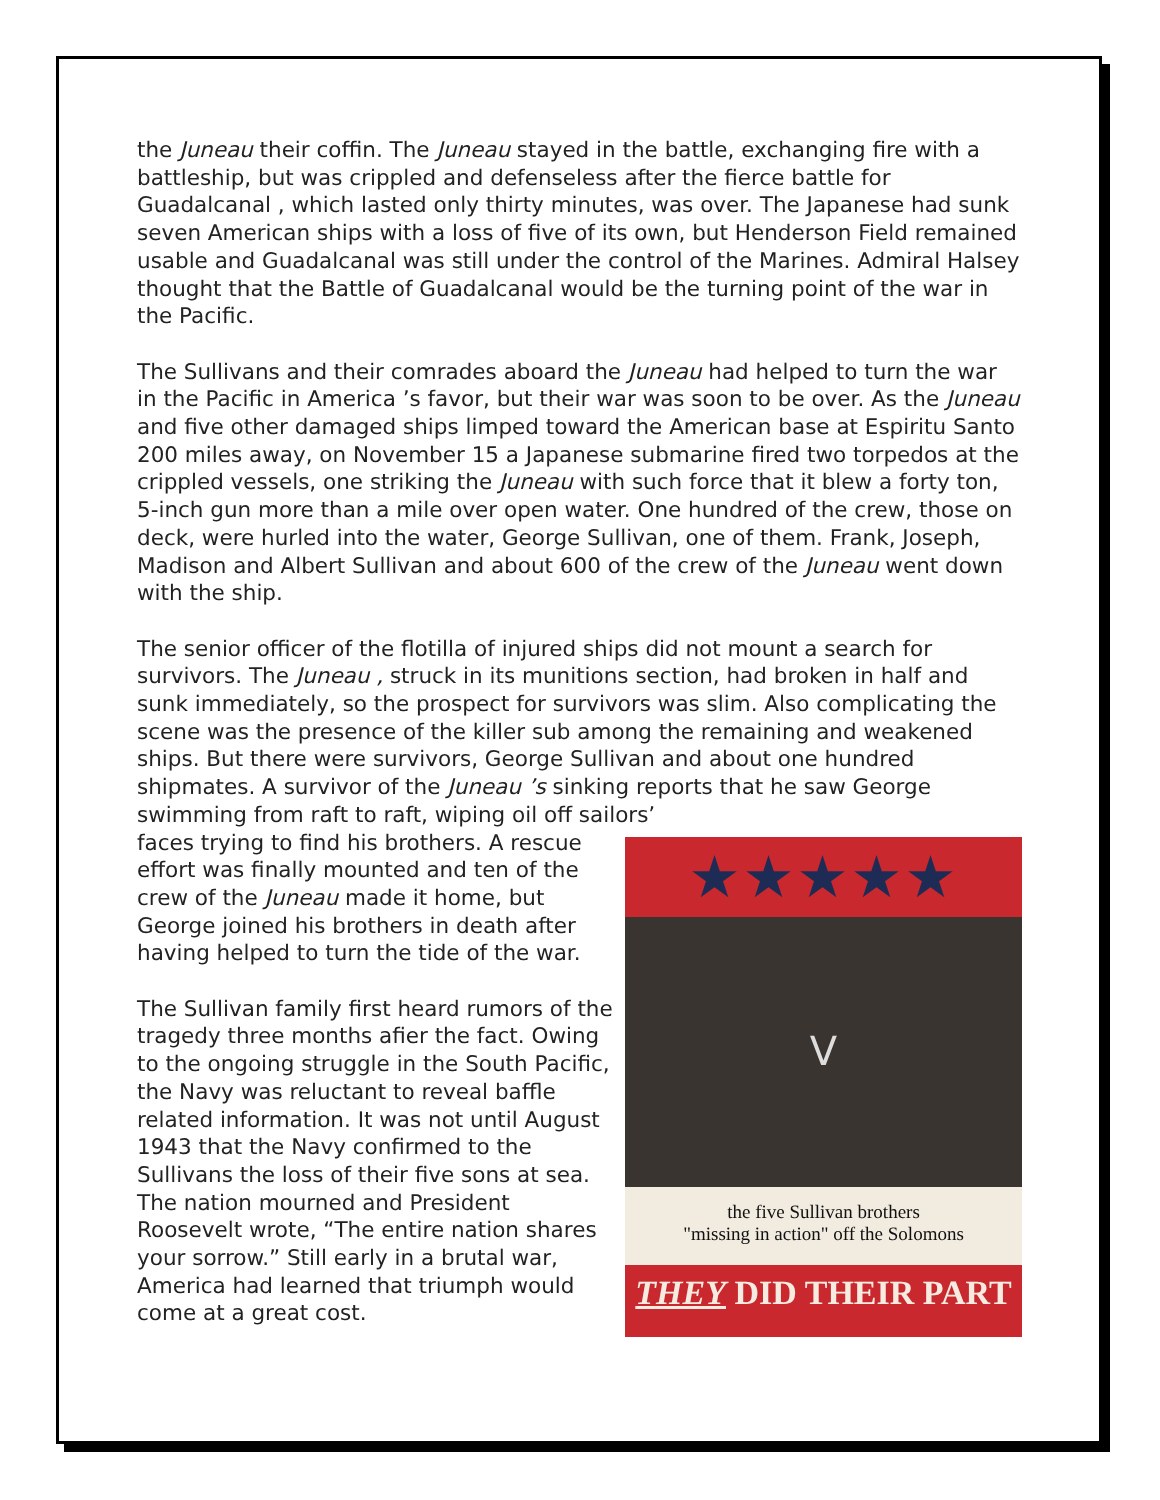the Juneau their coffin. The Juneau stayed in the battle, exchanging fire with a battleship, but was crippled and defenseless after the fierce battle for Guadalcanal , which lasted only thirty minutes, was over. The Japanese had sunk seven American ships with a loss of five of its own, but Henderson Field remained usable and Guadalcanal was still under the control of the Marines. Admiral Halsey thought that the Battle of Guadalcanal would be the turning point of the war in the Pacific.
The Sullivans and their comrades aboard the Juneau had helped to turn the war in the Pacific in America ’s favor, but their war was soon to be over. As the Juneau and five other damaged ships limped toward the American base at Espiritu Santo 200 miles away, on November 15 a Japanese submarine fired two torpedos at the crippled vessels, one striking the Juneau with such force that it blew a forty ton, 5-inch gun more than a mile over open water. One hundred of the crew, those on deck, were hurled into the water, George Sullivan, one of them. Frank, Joseph, Madison and Albert Sullivan and about 600 of the crew of the Juneau went down with the ship.
The senior officer of the flotilla of injured ships did not mount a search for survivors. The Juneau , struck in its munitions section, had broken in half and sunk immediately, so the prospect for survivors was slim. Also complicating the scene was the presence of the killer sub among the remaining and weakened ships. But there were survivors, George Sullivan and about one hundred shipmates. A survivor of the Juneau ’s sinking reports that he saw George swimming from raft to raft, wiping oil off sailors’
★★★★★
V
the five Sullivan brothers
"missing in action" off the Solomons
THEY DID THEIR PART
faces trying to find his brothers. A rescue effort was finally mounted and ten of the crew of the Juneau made it home, but George joined his brothers in death after having helped to turn the tide of the war.
The Sullivan family first heard rumors of the tragedy three months afier the fact. Owing to the ongoing struggle in the South Pacific, the Navy was reluctant to reveal baffle related information. It was not until August 1943 that the Navy confirmed to the Sullivans the loss of their five sons at sea. The nation mourned and President Roosevelt wrote, “The entire nation shares your sorrow.” Still early in a brutal war, America had learned that triumph would come at a great cost.